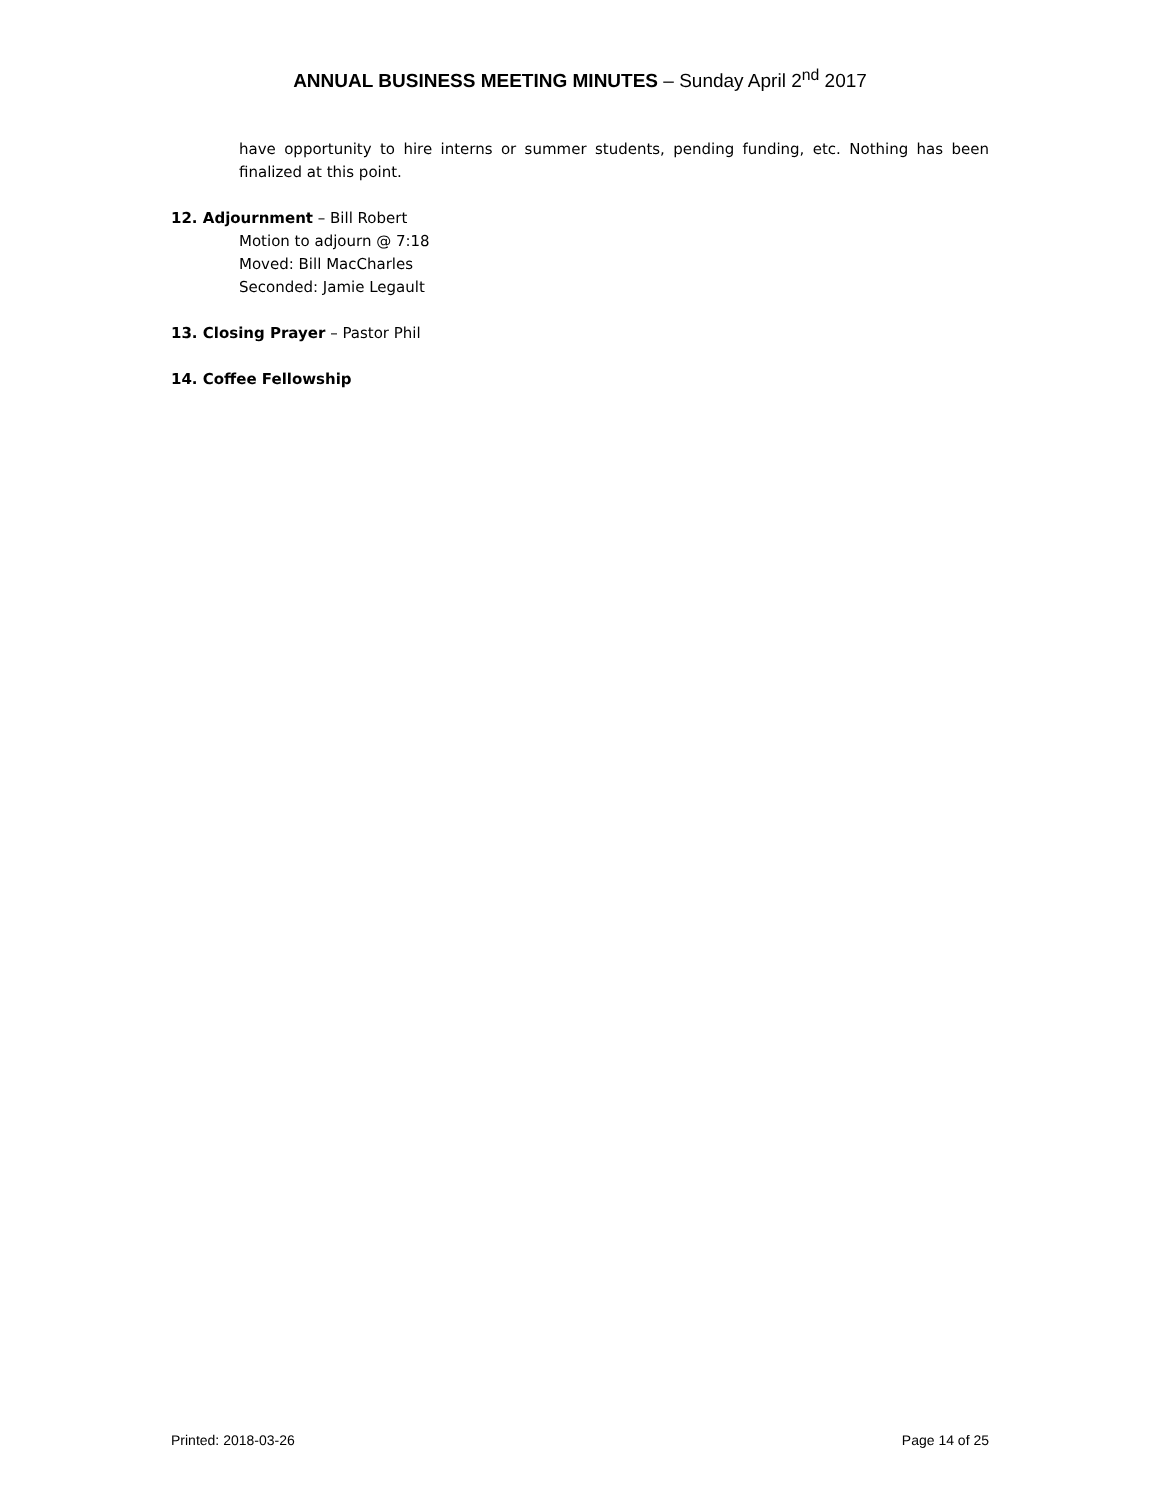ANNUAL BUSINESS MEETING MINUTES – Sunday April 2<sup>nd</sup> 2017
have opportunity to hire interns or summer students, pending funding, etc. Nothing has been finalized at this point.
12. Adjournment – Bill Robert
Motion to adjourn @ 7:18
Moved: Bill MacCharles
Seconded: Jamie Legault
13. Closing Prayer – Pastor Phil
14. Coffee Fellowship
Printed: 2018-03-26 Page 14 of 25